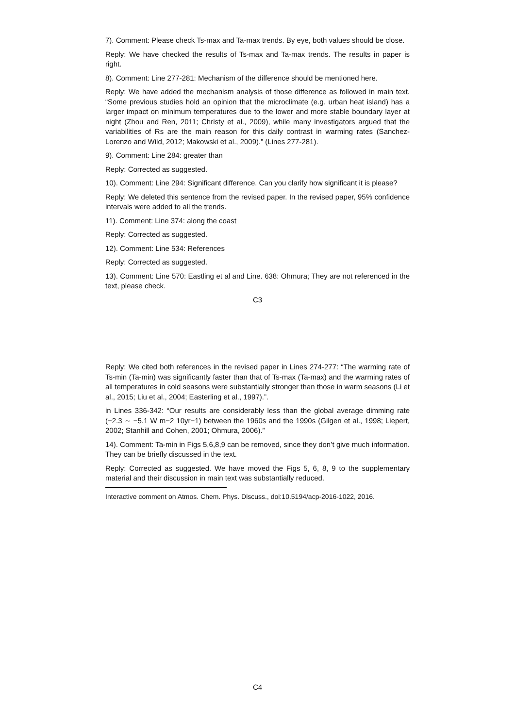7). Comment: Please check Ts-max and Ta-max trends. By eye, both values should be close.
Reply: We have checked the results of Ts-max and Ta-max trends. The results in paper is right.
8). Comment: Line 277-281: Mechanism of the difference should be mentioned here.
Reply: We have added the mechanism analysis of those difference as followed in main text. “Some previous studies hold an opinion that the microclimate (e.g. urban heat island) has a larger impact on minimum temperatures due to the lower and more stable boundary layer at night (Zhou and Ren, 2011; Christy et al., 2009), while many investigators argued that the variabilities of Rs are the main reason for this daily contrast in warming rates (Sanchez-Lorenzo and Wild, 2012; Makowski et al., 2009).” (Lines 277-281).
9). Comment: Line 284: greater than
Reply: Corrected as suggested.
10). Comment: Line 294: Significant difference. Can you clarify how significant it is please?
Reply: We deleted this sentence from the revised paper. In the revised paper, 95% confidence intervals were added to all the trends.
11). Comment: Line 374: along the coast
Reply: Corrected as suggested.
12). Comment: Line 534: References
Reply: Corrected as suggested.
13). Comment: Line 570: Eastling et al and Line. 638: Ohmura; They are not referenced in the text, please check.
C3
Reply: We cited both references in the revised paper in Lines 274-277: “The warming rate of Ts-min (Ta-min) was significantly faster than that of Ts-max (Ta-max) and the warming rates of all temperatures in cold seasons were substantially stronger than those in warm seasons (Li et al., 2015; Liu et al., 2004; Easterling et al., 1997).”.
in Lines 336-342: “Our results are considerably less than the global average dimming rate (−2.3 ∼ −5.1 W m−2 10yr−1) between the 1960s and the 1990s (Gilgen et al., 1998; Liepert, 2002; Stanhill and Cohen, 2001; Ohmura, 2006).”
14). Comment: Ta-min in Figs 5,6,8,9 can be removed, since they don’t give much information. They can be briefly discussed in the text.
Reply: Corrected as suggested. We have moved the Figs 5, 6, 8, 9 to the supplementary material and their discussion in main text was substantially reduced.
Interactive comment on Atmos. Chem. Phys. Discuss., doi:10.5194/acp-2016-1022, 2016.
C4